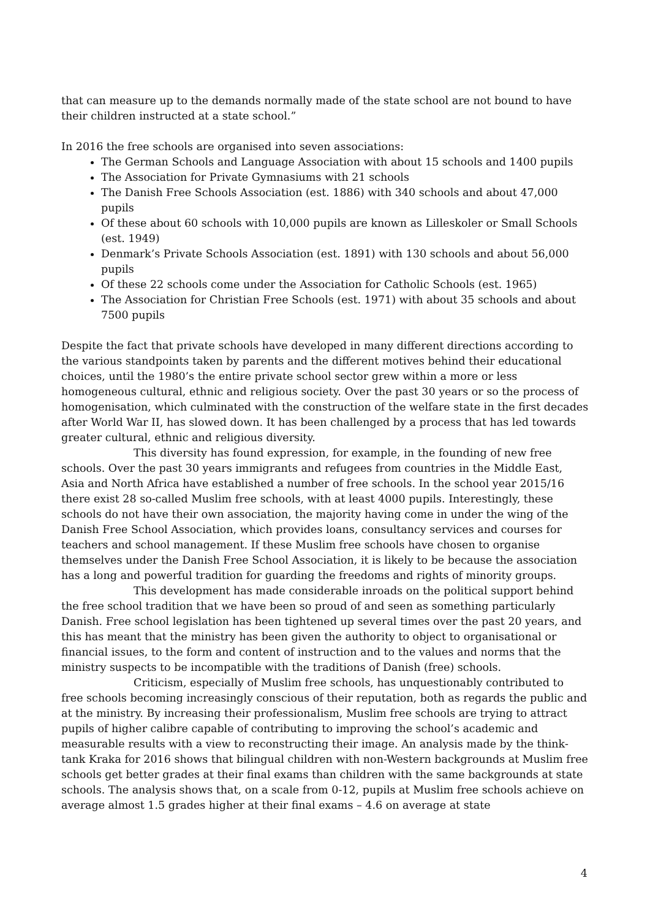that can measure up to the demands normally made of the state school are not bound to have their children instructed at a state school.”
In 2016 the free schools are organised into seven associations:
The German Schools and Language Association with about 15 schools and 1400 pupils
The Association for Private Gymnasiums with 21 schools
The Danish Free Schools Association (est. 1886) with 340 schools and about 47,000 pupils
Of these about 60 schools with 10,000 pupils are known as Lilleskoler or Small Schools (est. 1949)
Denmark’s Private Schools Association (est. 1891) with 130 schools and about 56,000 pupils
Of these 22 schools come under the Association for Catholic Schools (est. 1965)
The Association for Christian Free Schools (est. 1971) with about 35 schools and about 7500 pupils
Despite the fact that private schools have developed in many different directions according to the various standpoints taken by parents and the different motives behind their educational choices, until the 1980’s the entire private school sector grew within a more or less homogeneous cultural, ethnic and religious society. Over the past 30 years or so the process of homogenisation, which culminated with the construction of the welfare state in the first decades after World War II, has slowed down. It has been challenged by a process that has led towards greater cultural, ethnic and religious diversity.
This diversity has found expression, for example, in the founding of new free schools. Over the past 30 years immigrants and refugees from countries in the Middle East, Asia and North Africa have established a number of free schools. In the school year 2015/16 there exist 28 so-called Muslim free schools, with at least 4000 pupils. Interestingly, these schools do not have their own association, the majority having come in under the wing of the Danish Free School Association, which provides loans, consultancy services and courses for teachers and school management. If these Muslim free schools have chosen to organise themselves under the Danish Free School Association, it is likely to be because the association has a long and powerful tradition for guarding the freedoms and rights of minority groups.
This development has made considerable inroads on the political support behind the free school tradition that we have been so proud of and seen as something particularly Danish. Free school legislation has been tightened up several times over the past 20 years, and this has meant that the ministry has been given the authority to object to organisational or financial issues, to the form and content of instruction and to the values and norms that the ministry suspects to be incompatible with the traditions of Danish (free) schools.
Criticism, especially of Muslim free schools, has unquestionably contributed to free schools becoming increasingly conscious of their reputation, both as regards the public and at the ministry. By increasing their professionalism, Muslim free schools are trying to attract pupils of higher calibre capable of contributing to improving the school’s academic and measurable results with a view to reconstructing their image. An analysis made by the think-tank Kraka for 2016 shows that bilingual children with non-Western backgrounds at Muslim free schools get better grades at their final exams than children with the same backgrounds at state schools. The analysis shows that, on a scale from 0-12, pupils at Muslim free schools achieve on average almost 1.5 grades higher at their final exams – 4.6 on average at state
4